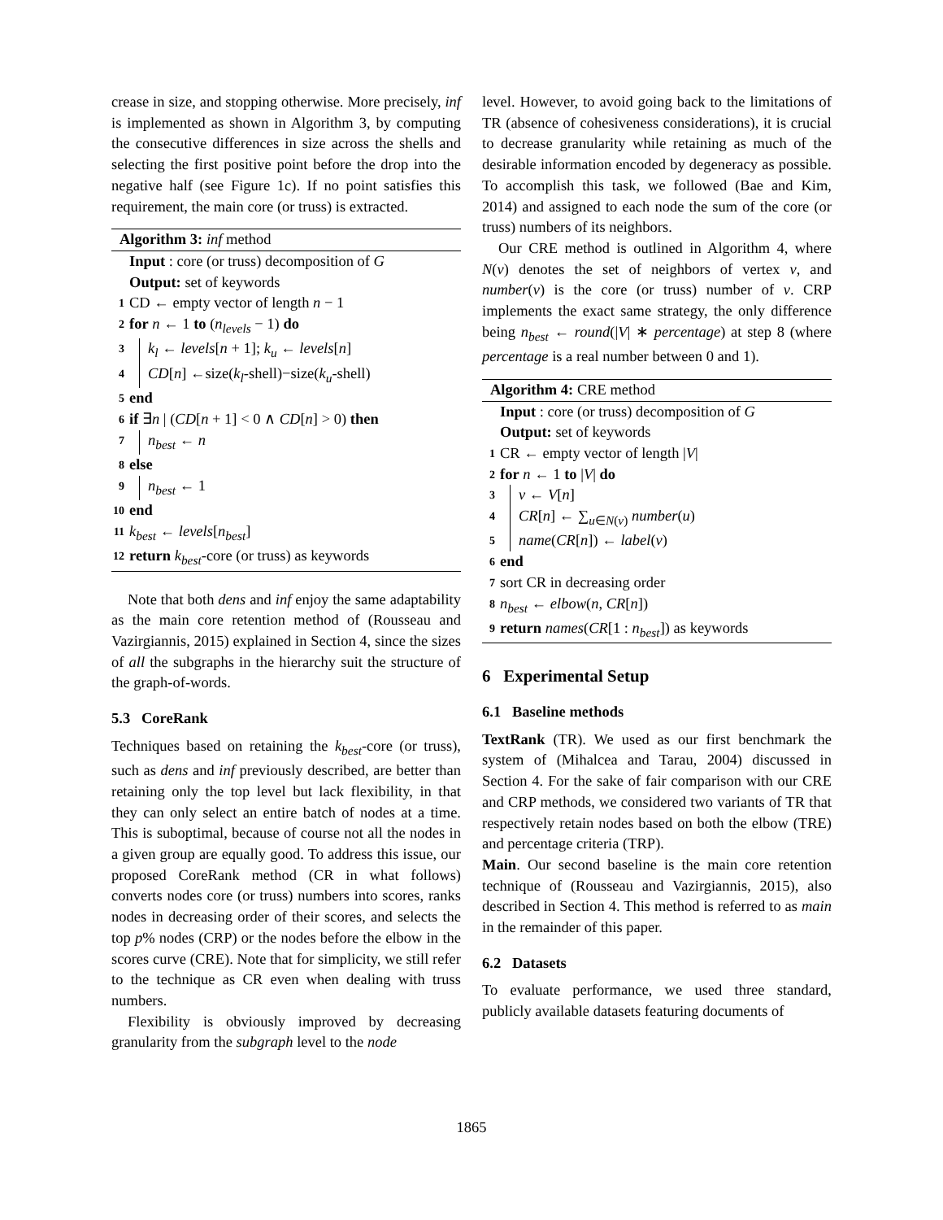crease in size, and stopping otherwise. More precisely, inf is implemented as shown in Algorithm 3, by computing the consecutive differences in size across the shells and selecting the first positive point before the drop into the negative half (see Figure 1c). If no point satisfies this requirement, the main core (or truss) is extracted.
Algorithm 3: inf method
Input : core (or truss) decomposition of G
Output: set of keywords
1 CD ← empty vector of length n − 1
2 for n ← 1 to (n<sub>levels</sub> − 1) do
3 k<sub>l</sub> ← levels[n + 1]; k<sub>u</sub> ← levels[n]
4 CD[n] ←size(k<sub>l</sub>-shell)−size(k<sub>u</sub>-shell)
5 end
6 if ∃n | (CD[n + 1] < 0 ∧ CD[n] > 0) then
7 n<sub>best</sub> ← n
8 else
9 n<sub>best</sub> ← 1
10 end
11 k<sub>best</sub> ← levels[n<sub>best</sub>]
12 return k<sub>best</sub>-core (or truss) as keywords
Note that both dens and inf enjoy the same adaptability as the main core retention method of (Rousseau and Vazirgiannis, 2015) explained in Section 4, since the sizes of all the subgraphs in the hierarchy suit the structure of the graph-of-words.
5.3 CoreRank
Techniques based on retaining the k<sub>best</sub>-core (or truss), such as dens and inf previously described, are better than retaining only the top level but lack flexibility, in that they can only select an entire batch of nodes at a time. This is suboptimal, because of course not all the nodes in a given group are equally good. To address this issue, our proposed CoreRank method (CR in what follows) converts nodes core (or truss) numbers into scores, ranks nodes in decreasing order of their scores, and selects the top p% nodes (CRP) or the nodes before the elbow in the scores curve (CRE). Note that for simplicity, we still refer to the technique as CR even when dealing with truss numbers.
Flexibility is obviously improved by decreasing granularity from the subgraph level to the node
level. However, to avoid going back to the limitations of TR (absence of cohesiveness considerations), it is crucial to decrease granularity while retaining as much of the desirable information encoded by degeneracy as possible. To accomplish this task, we followed (Bae and Kim, 2014) and assigned to each node the sum of the core (or truss) numbers of its neighbors.
Our CRE method is outlined in Algorithm 4, where N(v) denotes the set of neighbors of vertex v, and number(v) is the core (or truss) number of v. CRP implements the exact same strategy, the only difference being n<sub>best</sub> ← round(|V| ∗ percentage) at step 8 (where percentage is a real number between 0 and 1).
Algorithm 4: CRE method
Input : core (or truss) decomposition of G
Output: set of keywords
1 CR ← empty vector of length |V|
2 for n ← 1 to |V| do
3 v ← V[n]
4 CR[n] ← ∑<sub>u∈N(v)</sub> number(u)
5 name(CR[n]) ← label(v)
6 end
7 sort CR in decreasing order
8 n<sub>best</sub> ← elbow(n, CR[n])
9 return names(CR[1 : n<sub>best</sub>]) as keywords
6 Experimental Setup
6.1 Baseline methods
TextRank (TR). We used as our first benchmark the system of (Mihalcea and Tarau, 2004) discussed in Section 4. For the sake of fair comparison with our CRE and CRP methods, we considered two variants of TR that respectively retain nodes based on both the elbow (TRE) and percentage criteria (TRP).
Main. Our second baseline is the main core retention technique of (Rousseau and Vazirgiannis, 2015), also described in Section 4. This method is referred to as main in the remainder of this paper.
6.2 Datasets
To evaluate performance, we used three standard, publicly available datasets featuring documents of
1865